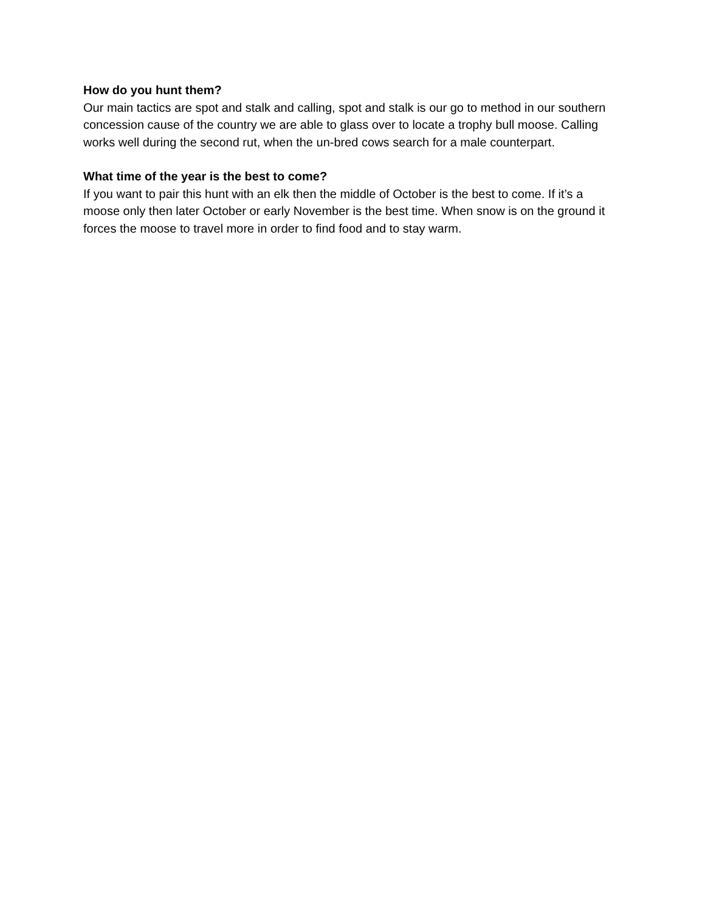How do you hunt them?
Our main tactics are spot and stalk and calling, spot and stalk is our go to method in our southern concession cause of the country we are able to glass over to locate a trophy bull moose. Calling works well during the second rut, when the un-bred cows search for a male counterpart.
What time of the year is the best to come?
If you want to pair this hunt with an elk then the middle of October is the best to come. If it’s a moose only then later October or early November is the best time. When snow is on the ground it forces the moose to travel more in order to find food and to stay warm.